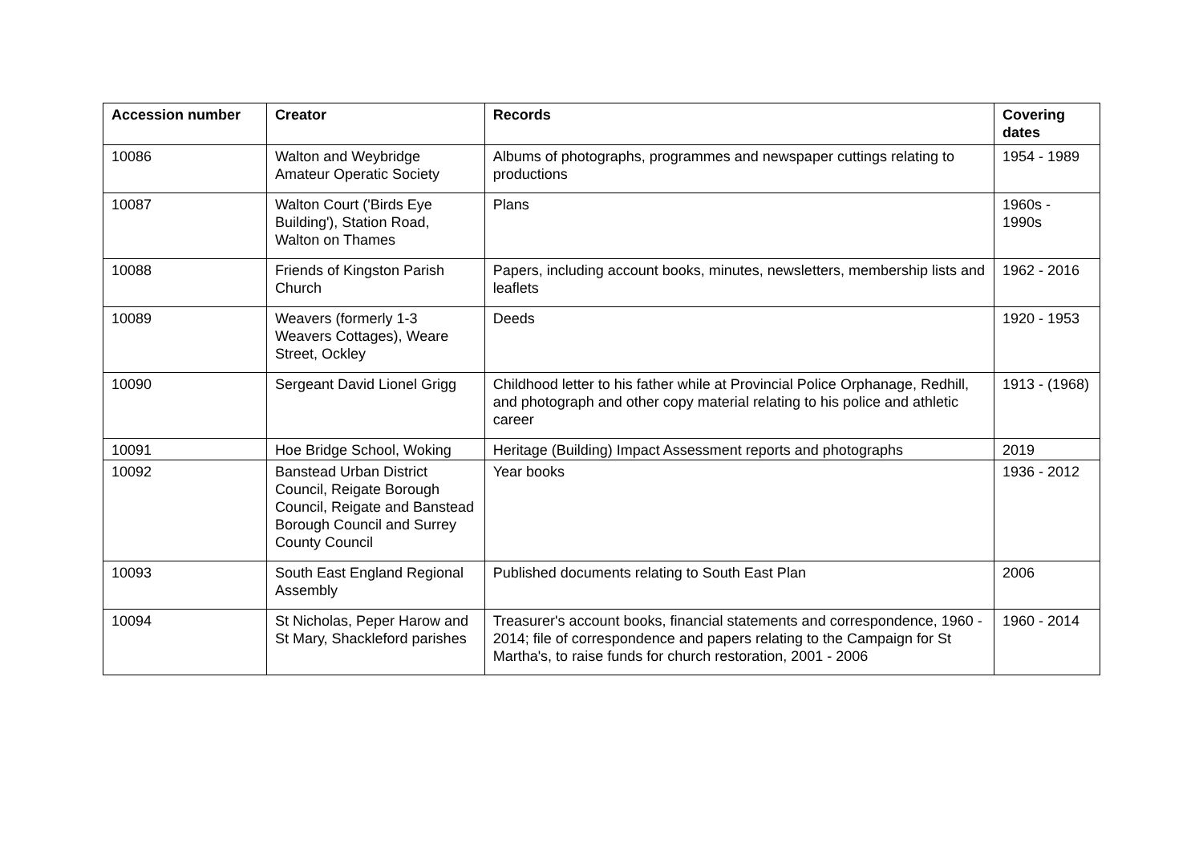| Accession number | Creator | Records | Covering dates |
| --- | --- | --- | --- |
| 10086 | Walton and Weybridge Amateur Operatic Society | Albums of photographs, programmes and newspaper cuttings relating to productions | 1954 - 1989 |
| 10087 | Walton Court ('Birds Eye Building'), Station Road, Walton on Thames | Plans | 1960s - 1990s |
| 10088 | Friends of Kingston Parish Church | Papers, including account books, minutes, newsletters, membership lists and leaflets | 1962 - 2016 |
| 10089 | Weavers (formerly 1-3 Weavers Cottages), Weare Street, Ockley | Deeds | 1920 - 1953 |
| 10090 | Sergeant David Lionel Grigg | Childhood letter to his father while at Provincial Police Orphanage, Redhill, and photograph and other copy material relating to his police and athletic career | 1913 - (1968) |
| 10091 | Hoe Bridge School, Woking | Heritage (Building) Impact Assessment reports and photographs | 2019 |
| 10092 | Banstead Urban District Council, Reigate Borough Council, Reigate and Banstead Borough Council and Surrey County Council | Year books | 1936 - 2012 |
| 10093 | South East England Regional Assembly | Published documents relating to South East Plan | 2006 |
| 10094 | St Nicholas, Peper Harow and St Mary, Shackleford parishes | Treasurer's account books, financial statements and correspondence, 1960 - 2014; file of correspondence and papers relating to the Campaign for St Martha's, to raise funds for church restoration, 2001 - 2006 | 1960 - 2014 |